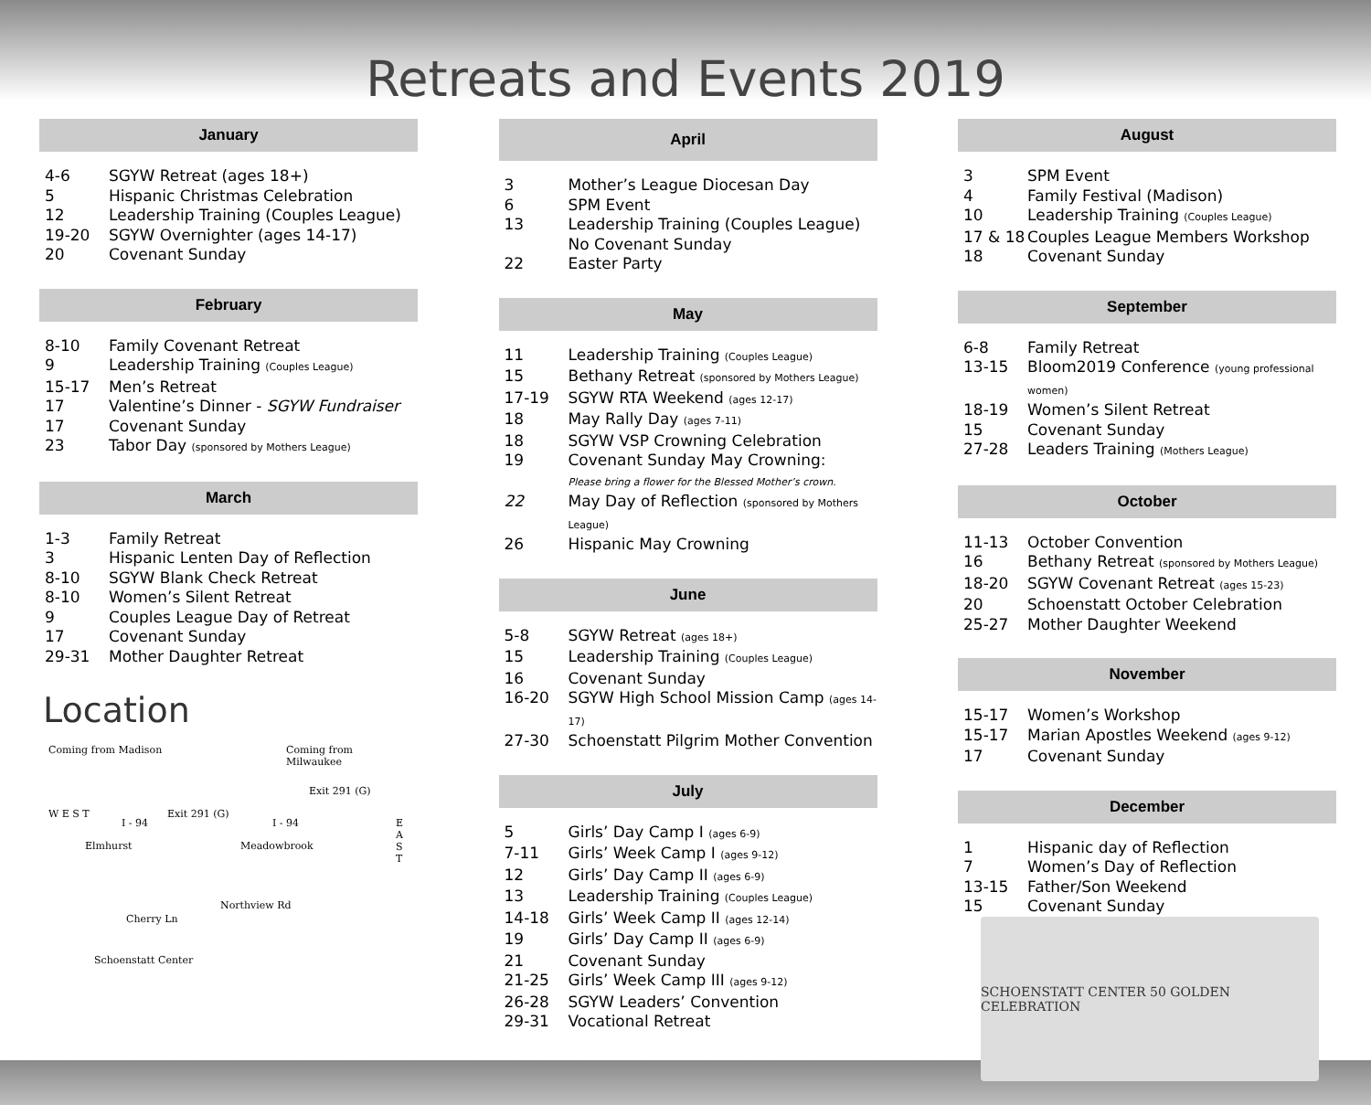Retreats and Events 2019
January
4-6 SGYW Retreat (ages 18+)
5 Hispanic Christmas Celebration
12 Leadership Training (Couples League)
19-20 SGYW Overnighter (ages 14-17)
20 Covenant Sunday
February
8-10 Family Covenant Retreat
9 Leadership Training (Couples League)
15-17 Men’s Retreat
17 Valentine’s Dinner - SGYW Fundraiser
17 Covenant Sunday
23 Tabor Day (sponsored by Mothers League)
March
1-3 Family Retreat
3 Hispanic Lenten Day of Reflection
8-10 SGYW Blank Check Retreat
8-10 Women’s Silent Retreat
9 Couples League Day of Retreat
17 Covenant Sunday
29-31 Mother Daughter Retreat
Location
Coming from Madison Coming from Milwaukee
W E S T
I - 94
Exit 291 (G)
I - 94
Exit 291 (G)
E A S T
Elmhurst Meadowbrook
Northview Rd
Cherry Ln
Schoenstatt Center
April
3 Mother’s League Diocesan Day
6 SPM Event
13 Leadership Training (Couples League)
No Covenant Sunday
22 Easter Party
May
11 Leadership Training (Couples League)
15 Bethany Retreat (sponsored by Mothers League)
17-19 SGYW RTA Weekend (ages 12-17)
18 May Rally Day (ages 7-11)
18 SGYW VSP Crowning Celebration
19 Covenant Sunday May Crowning:
Please bring a flower for the Blessed Mother’s crown.
22 May Day of Reflection (sponsored by Mothers League)
26 Hispanic May Crowning
June
5-8 SGYW Retreat (ages 18+)
15 Leadership Training (Couples League)
16 Covenant Sunday
16-20 SGYW High School Mission Camp (ages 14-17)
27-30 Schoenstatt Pilgrim Mother Convention
July
5 Girls’ Day Camp I (ages 6-9)
7-11 Girls’ Week Camp I (ages 9-12)
12 Girls’ Day Camp II (ages 6-9)
13 Leadership Training (Couples League)
14-18 Girls’ Week Camp II (ages 12-14)
19 Girls’ Day Camp II (ages 6-9)
21 Covenant Sunday
21-25 Girls’ Week Camp III (ages 9-12)
26-28 SGYW Leaders’ Convention
29-31 Vocational Retreat
August
3 SPM Event
4 Family Festival (Madison)
10 Leadership Training (Couples League)
17 & 18 Couples League Members Workshop
18 Covenant Sunday
September
6-8 Family Retreat
13-15 Bloom2019 Conference (young professional women)
18-19 Women’s Silent Retreat
15 Covenant Sunday
27-28 Leaders Training (Mothers League)
October
11-13 October Convention
16 Bethany Retreat (sponsored by Mothers League)
18-20 SGYW Covenant Retreat (ages 15-23)
20 Schoenstatt October Celebration
25-27 Mother Daughter Weekend
November
15-17 Women’s Workshop
15-17 Marian Apostles Weekend (ages 9-12)
17 Covenant Sunday
December
1 Hispanic day of Reflection
7 Women’s Day of Reflection
13-15 Father/Son Weekend
15 Covenant Sunday
SCHOENSTATT CENTER 50 GOLDEN CELEBRATION